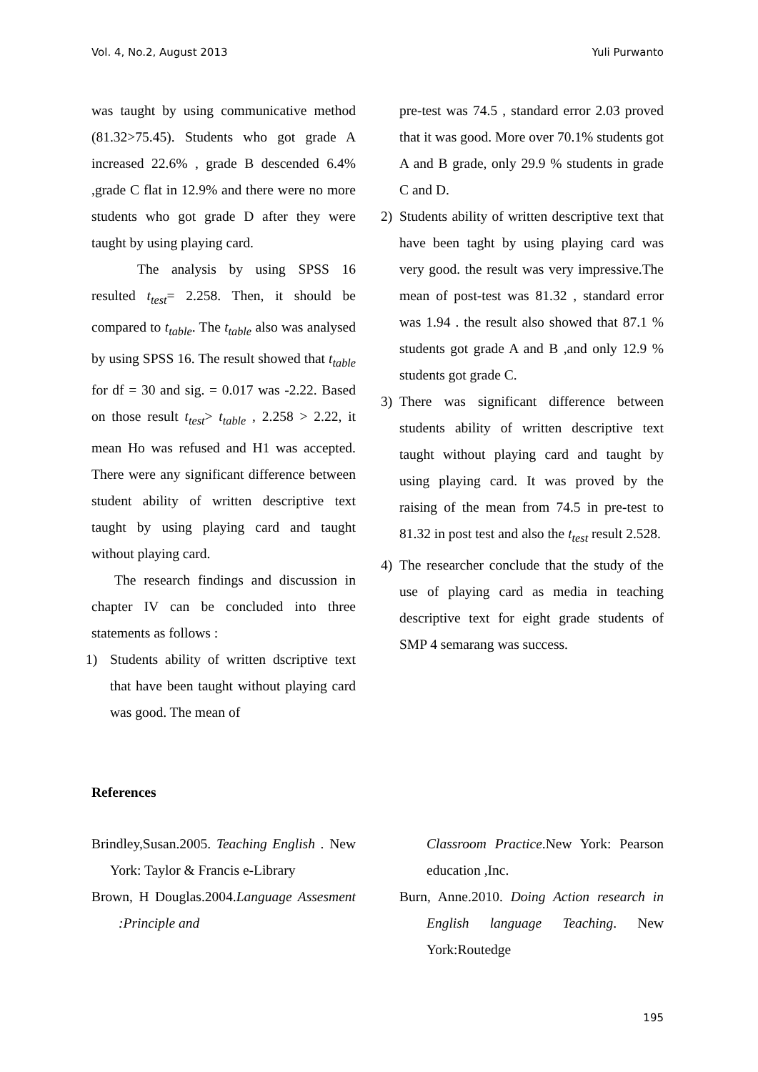Vol. 4, No.2, August 2013 Yuli Purwanto
was taught by using communicative method (81.32>75.45). Students who got grade A increased 22.6% , grade B descended 6.4% ,grade C flat in 12.9% and there were no more students who got grade D after they were taught by using playing card.
The analysis by using SPSS 16 resulted t<sub>test</sub>= 2.258. Then, it should be compared to t<sub>table</sub>. The t<sub>table</sub> also was analysed by using SPSS 16. The result showed that t<sub>table</sub> for df = 30 and sig. = 0.017 was -2.22. Based on those result t<sub>test</sub>> t<sub>table</sub> , 2.258 > 2.22, it mean Ho was refused and H1 was accepted. There were any significant difference between student ability of written descriptive text taught by using playing card and taught without playing card.
The research findings and discussion in chapter IV can be concluded into three statements as follows :
1) Students ability of written dscriptive text that have been taught without playing card was good. The mean of
pre-test was 74.5 , standard error 2.03 proved that it was good. More over 70.1% students got A and B grade, only 29.9 % students in grade C and D.
2) Students ability of written descriptive text that have been taght by using playing card was very good. the result was very impressive.The mean of post-test was 81.32 , standard error was 1.94 . the result also showed that 87.1 % students got grade A and B ,and only 12.9 % students got grade C.
3) There was significant difference between students ability of written descriptive text taught without playing card and taught by using playing card. It was proved by the raising of the mean from 74.5 in pre-test to 81.32 in post test and also the t<sub>test</sub> result 2.528.
4) The researcher conclude that the study of the use of playing card as media in teaching descriptive text for eight grade students of SMP 4 semarang was success.
References
Brindley,Susan.2005. Teaching English . New York: Taylor & Francis e-Library
Brown, H Douglas.2004.Language Assesment :Principle and
Classroom Practice.New York: Pearson education ,Inc.
Burn, Anne.2010. Doing Action research in English language Teaching. New York:Routedge
195